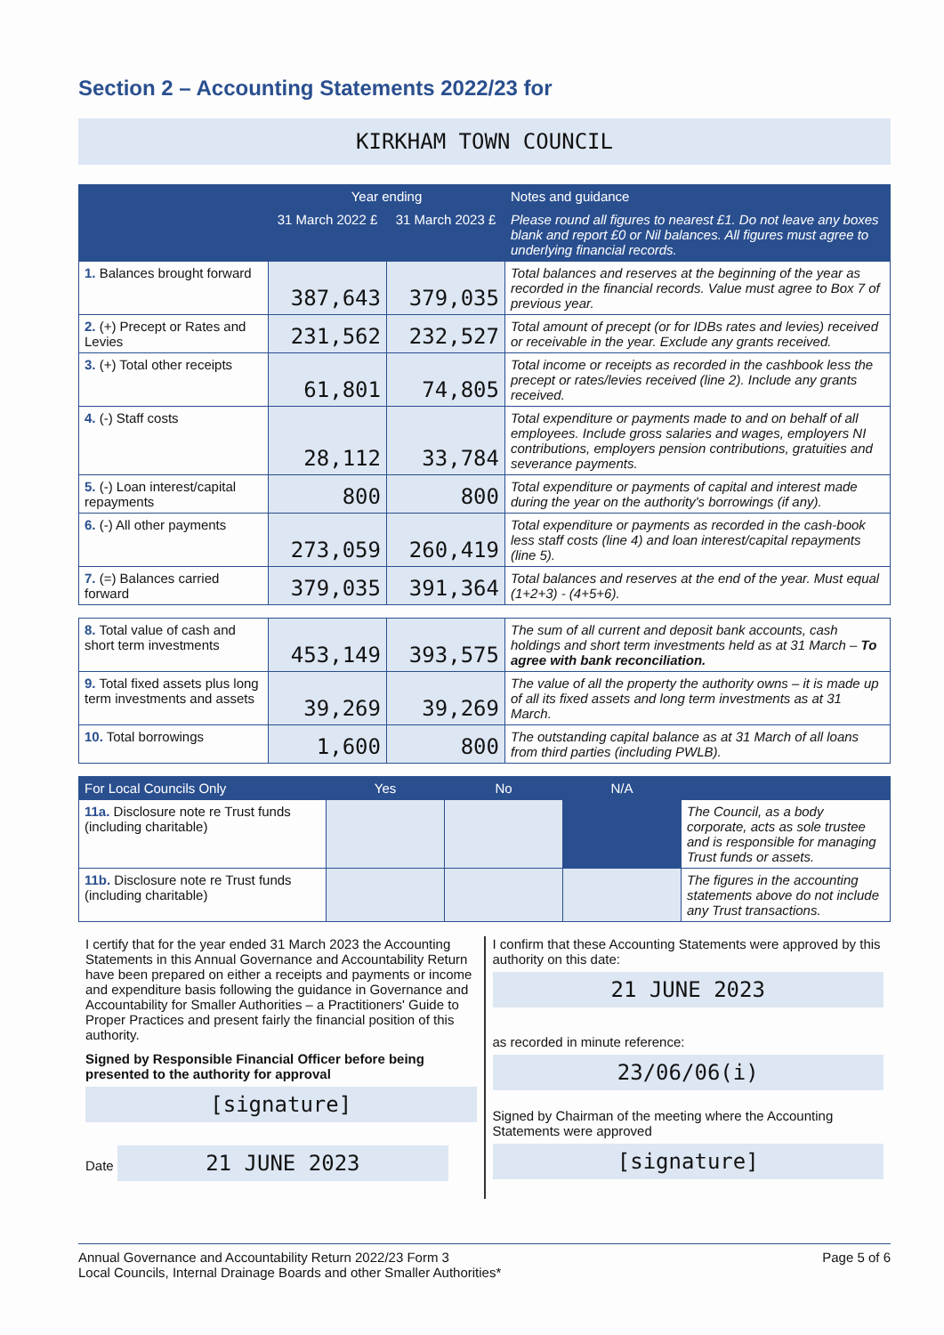Section 2 – Accounting Statements 2022/23 for
KIRKHAM TOWN COUNCIL
| | Year ending | | Notes and guidance |
| --- | --- | --- | --- |
| | 31 March 2022 £ | 31 March 2023 £ | Please round all figures to nearest £1. Do not leave any boxes blank and report £0 or Nil balances. All figures must agree to underlying financial records. |
| 1. Balances brought forward | 387,643 | 379,035 | Total balances and reserves at the beginning of the year as recorded in the financial records. Value must agree to Box 7 of previous year. |
| 2. (+) Precept or Rates and Levies | 231,562 | 232,527 | Total amount of precept (or for IDBs rates and levies) received or receivable in the year. Exclude any grants received. |
| 3. (+) Total other receipts | 61,801 | 74,805 | Total income or receipts as recorded in the cashbook less the precept or rates/levies received (line 2). Include any grants received. |
| 4. (-) Staff costs | 28,112 | 33,784 | Total expenditure or payments made to and on behalf of all employees. Include gross salaries and wages, employers NI contributions, employers pension contributions, gratuities and severance payments. |
| 5. (-) Loan interest/capital repayments | 800 | 800 | Total expenditure or payments of capital and interest made during the year on the authority's borrowings (if any). |
| 6. (-) All other payments | 273,059 | 260,419 | Total expenditure or payments as recorded in the cash-book less staff costs (line 4) and loan interest/capital repayments (line 5). |
| 7. (=) Balances carried forward | 379,035 | 391,364 | Total balances and reserves at the end of the year. Must equal (1+2+3) - (4+5+6). |
| 8. Total value of cash and short term investments | 453,149 | 393,575 | The sum of all current and deposit bank accounts, cash holdings and short term investments held as at 31 March – To agree with bank reconciliation. |
| 9. Total fixed assets plus long term investments and assets | 39,269 | 39,269 | The value of all the property the authority owns – it is made up of all its fixed assets and long term investments as at 31 March. |
| 10. Total borrowings | 1,600 | 800 | The outstanding capital balance as at 31 March of all loans from third parties (including PWLB). |
| For Local Councils Only | Yes | No | N/A | |
| --- | --- | --- | --- | --- |
| 11a. Disclosure note re Trust funds (including charitable) | | | | The Council, as a body corporate, acts as sole trustee and is responsible for managing Trust funds or assets. |
| 11b. Disclosure note re Trust funds (including charitable) | | | | The figures in the accounting statements above do not include any Trust transactions. |
I certify that for the year ended 31 March 2023 the Accounting Statements in this Annual Governance and Accountability Return have been prepared on either a receipts and payments or income and expenditure basis following the guidance in Governance and Accountability for Smaller Authorities – a Practitioners' Guide to Proper Practices and present fairly the financial position of this authority.
Signed by Responsible Financial Officer before being presented to the authority for approval
[signature]
Date 21 JUNE 2023
I confirm that these Accounting Statements were approved by this authority on this date:
21 JUNE 2023
as recorded in minute reference:
23/06/06(i)
Signed by Chairman of the meeting where the Accounting Statements were approved
[signature]
Annual Governance and Accountability Return 2022/23 Form 3
Local Councils, Internal Drainage Boards and other Smaller Authorities*
Page 5 of 6